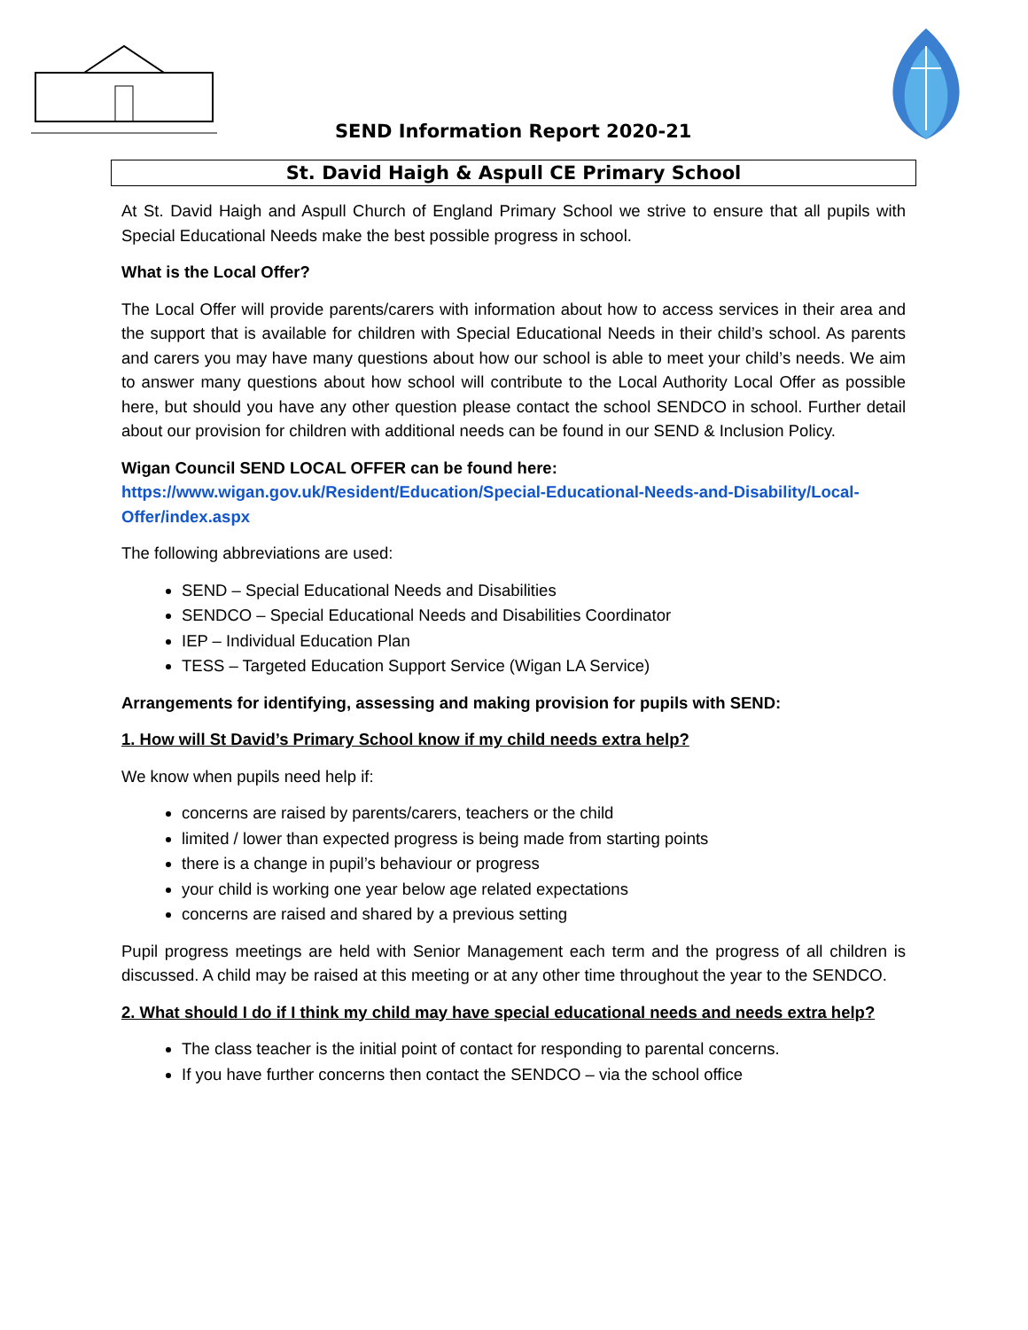SEND Information Report 2020-21
St. David Haigh & Aspull CE Primary School
At St. David Haigh and Aspull Church of England Primary School we strive to ensure that all pupils with Special Educational Needs make the best possible progress in school.
What is the Local Offer?
The Local Offer will provide parents/carers with information about how to access services in their area and the support that is available for children with Special Educational Needs in their child’s school. As parents and carers you may have many questions about how our school is able to meet your child’s needs. We aim to answer many questions about how school will contribute to the Local Authority Local Offer as possible here, but should you have any other question please contact the school SENDCO in school. Further detail about our provision for children with additional needs can be found in our SEND & Inclusion Policy.
Wigan Council SEND LOCAL OFFER can be found here:
https://www.wigan.gov.uk/Resident/Education/Special-Educational-Needs-and-Disability/Local-Offer/index.aspx
The following abbreviations are used:
SEND – Special Educational Needs and Disabilities
SENDCO – Special Educational Needs and Disabilities Coordinator
IEP – Individual Education Plan
TESS – Targeted Education Support Service (Wigan LA Service)
Arrangements for identifying, assessing and making provision for pupils with SEND:
1. How will St David’s Primary School know if my child needs extra help?
We know when pupils need help if:
concerns are raised by parents/carers, teachers or the child
limited / lower than expected progress is being made from starting points
there is a change in pupil’s behaviour or progress
your child is working one year below age related expectations
concerns are raised and shared by a previous setting
Pupil progress meetings are held with Senior Management each term and the progress of all children is discussed. A child may be raised at this meeting or at any other time throughout the year to the SENDCO.
2. What should I do if I think my child may have special educational needs and needs extra help?
The class teacher is the initial point of contact for responding to parental concerns.
If you have further concerns then contact the SENDCO – via the school office